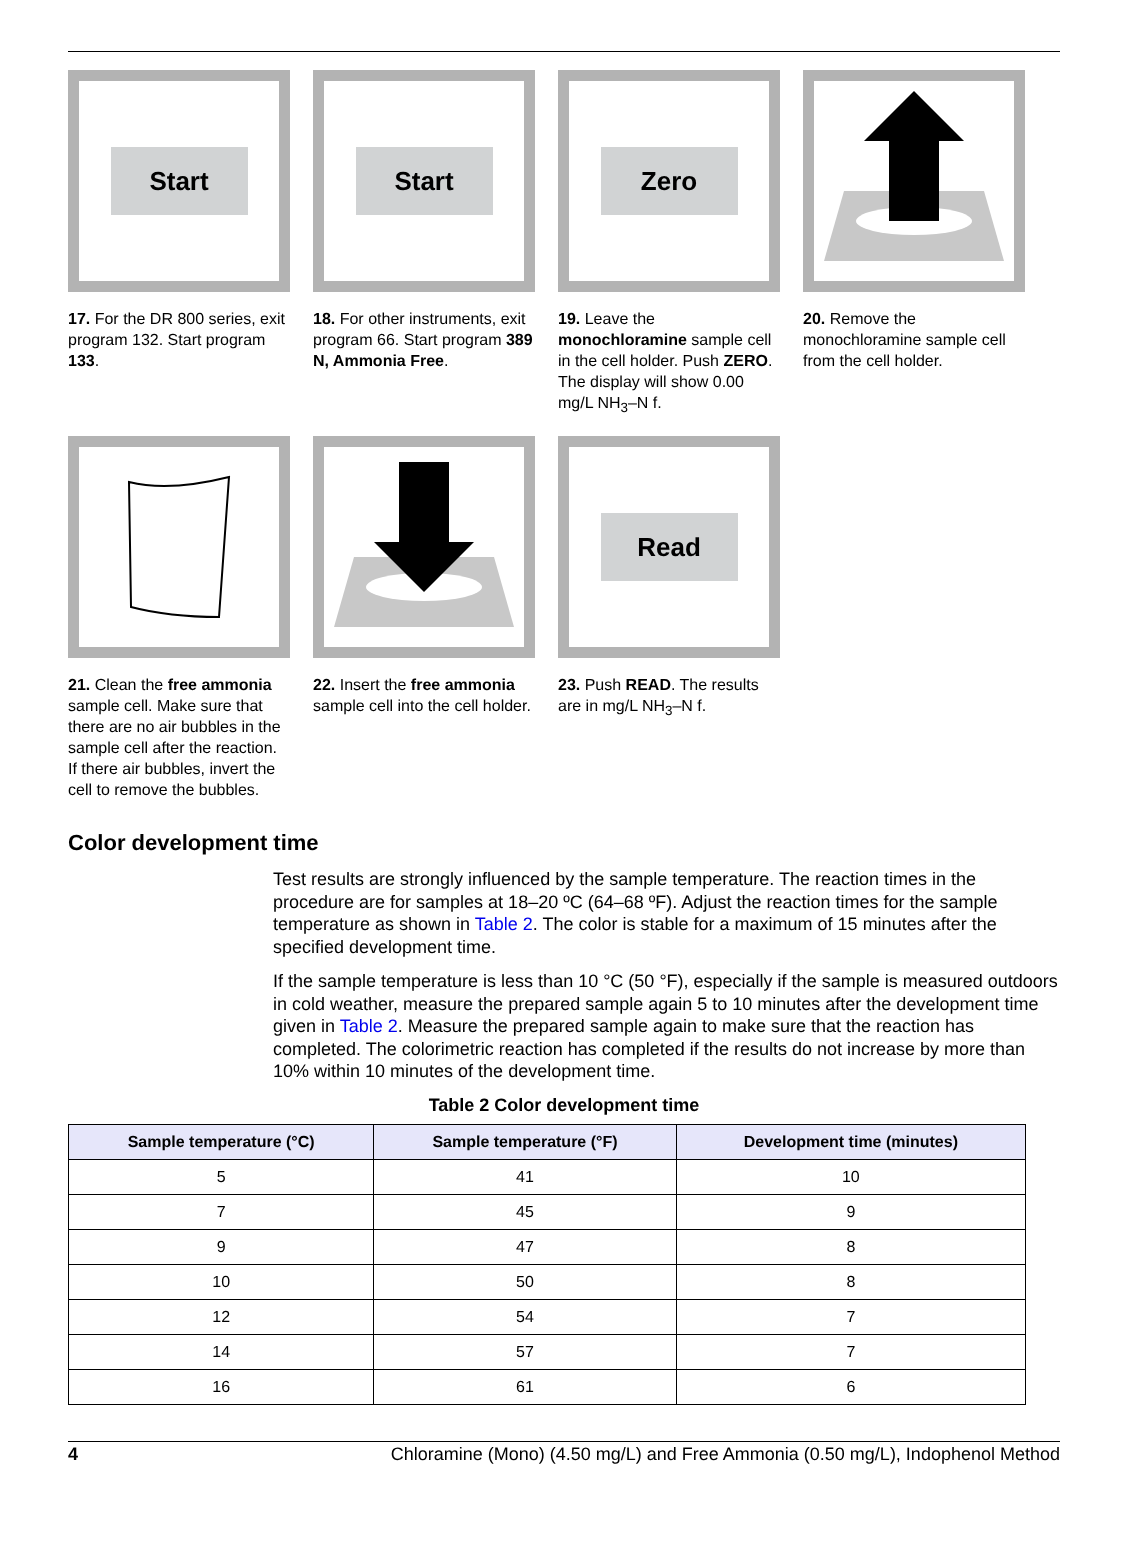Start
17. For the DR 800 series, exit program 132. Start program 133.
Start
18. For other instruments, exit program 66. Start program 389 N, Ammonia Free.
Zero
19. Leave the monochloramine sample cell in the cell holder. Push ZERO. The display will show 0.00 mg/L NH<sub>3</sub>–N f.
20. Remove the monochloramine sample cell from the cell holder.
21. Clean the free ammonia sample cell. Make sure that there are no air bubbles in the sample cell after the reaction. If there air bubbles, invert the cell to remove the bubbles.
22. Insert the free ammonia sample cell into the cell holder.
Read
23. Push READ. The results are in mg/L NH<sub>3</sub>–N f.
Color development time
Test results are strongly influenced by the sample temperature. The reaction times in the procedure are for samples at 18–20 ºC (64–68 ºF). Adjust the reaction times for the sample temperature as shown in Table 2. The color is stable for a maximum of 15 minutes after the specified development time.
If the sample temperature is less than 10 °C (50 °F), especially if the sample is measured outdoors in cold weather, measure the prepared sample again 5 to 10 minutes after the development time given in Table 2. Measure the prepared sample again to make sure that the reaction has completed. The colorimetric reaction has completed if the results do not increase by more than 10% within 10 minutes of the development time.
Table 2 Color development time
| Sample temperature (°C) | Sample temperature (°F) | Development time (minutes) |
| --- | --- | --- |
| 5 | 41 | 10 |
| 7 | 45 | 9 |
| 9 | 47 | 8 |
| 10 | 50 | 8 |
| 12 | 54 | 7 |
| 14 | 57 | 7 |
| 16 | 61 | 6 |
4 Chloramine (Mono) (4.50 mg/L) and Free Ammonia (0.50 mg/L), Indophenol Method